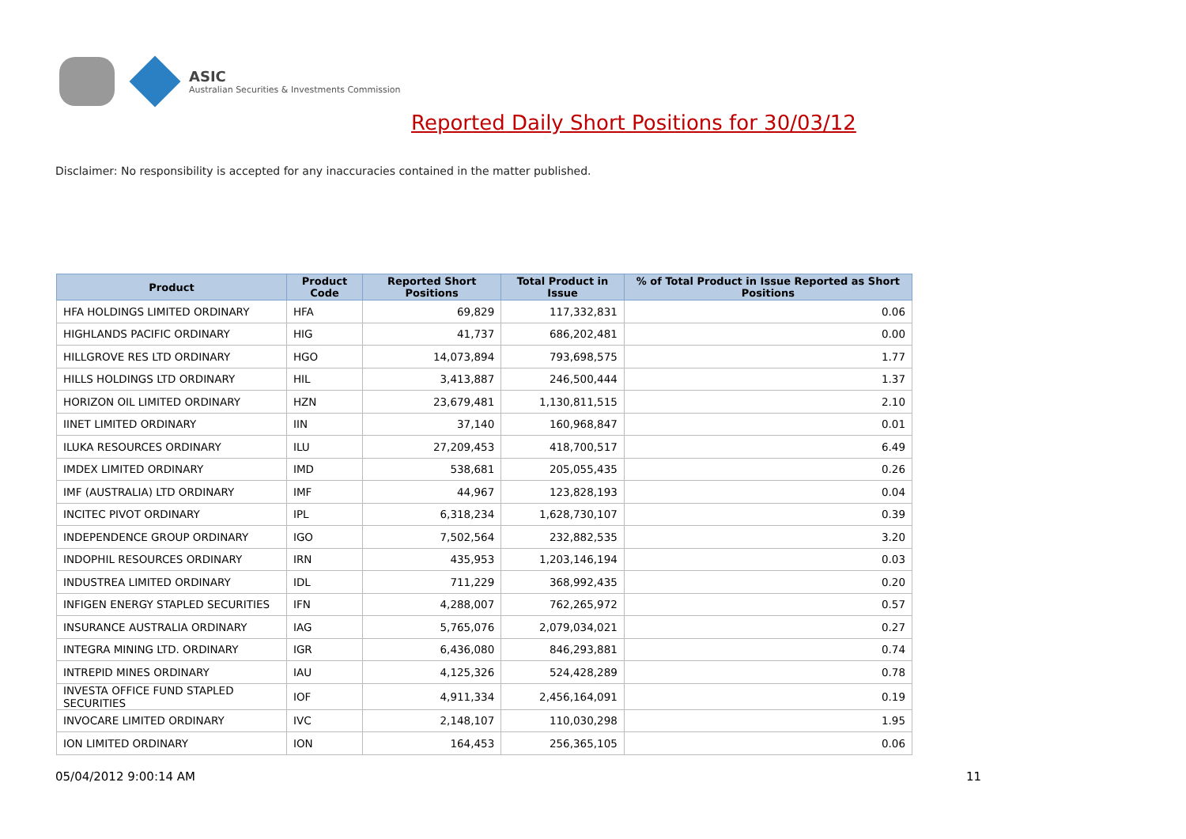ASIC
Australian Securities & Investments Commission
Reported Daily Short Positions for 30/03/12
Disclaimer: No responsibility is accepted for any inaccuracies contained in the matter published.
| Product | Product Code | Reported Short Positions | Total Product in Issue | % of Total Product in Issue Reported as Short Positions |
| --- | --- | --- | --- | --- |
| HFA HOLDINGS LIMITED ORDINARY | HFA | 69,829 | 117,332,831 | 0.06 |
| HIGHLANDS PACIFIC ORDINARY | HIG | 41,737 | 686,202,481 | 0.00 |
| HILLGROVE RES LTD ORDINARY | HGO | 14,073,894 | 793,698,575 | 1.77 |
| HILLS HOLDINGS LTD ORDINARY | HIL | 3,413,887 | 246,500,444 | 1.37 |
| HORIZON OIL LIMITED ORDINARY | HZN | 23,679,481 | 1,130,811,515 | 2.10 |
| IINET LIMITED ORDINARY | IIN | 37,140 | 160,968,847 | 0.01 |
| ILUKA RESOURCES ORDINARY | ILU | 27,209,453 | 418,700,517 | 6.49 |
| IMDEX LIMITED ORDINARY | IMD | 538,681 | 205,055,435 | 0.26 |
| IMF (AUSTRALIA) LTD ORDINARY | IMF | 44,967 | 123,828,193 | 0.04 |
| INCITEC PIVOT ORDINARY | IPL | 6,318,234 | 1,628,730,107 | 0.39 |
| INDEPENDENCE GROUP ORDINARY | IGO | 7,502,564 | 232,882,535 | 3.20 |
| INDOPHIL RESOURCES ORDINARY | IRN | 435,953 | 1,203,146,194 | 0.03 |
| INDUSTREA LIMITED ORDINARY | IDL | 711,229 | 368,992,435 | 0.20 |
| INFIGEN ENERGY STAPLED SECURITIES | IFN | 4,288,007 | 762,265,972 | 0.57 |
| INSURANCE AUSTRALIA ORDINARY | IAG | 5,765,076 | 2,079,034,021 | 0.27 |
| INTEGRA MINING LTD. ORDINARY | IGR | 6,436,080 | 846,293,881 | 0.74 |
| INTREPID MINES ORDINARY | IAU | 4,125,326 | 524,428,289 | 0.78 |
| INVESTA OFFICE FUND STAPLED SECURITIES | IOF | 4,911,334 | 2,456,164,091 | 0.19 |
| INVOCARE LIMITED ORDINARY | IVC | 2,148,107 | 110,030,298 | 1.95 |
| ION LIMITED ORDINARY | ION | 164,453 | 256,365,105 | 0.06 |
05/04/2012 9:00:14 AM 11